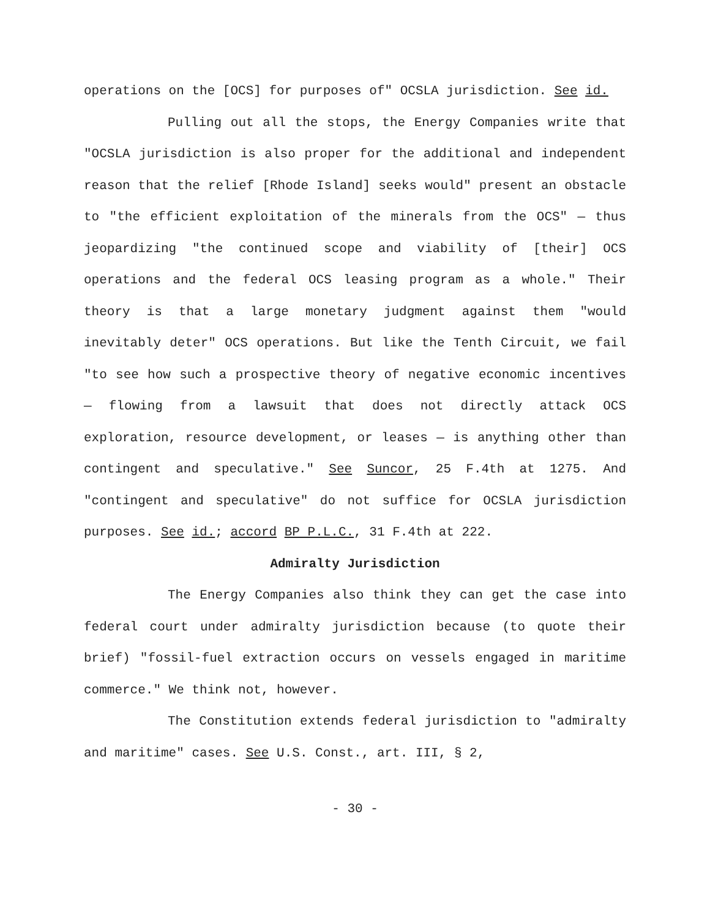operations on the [OCS] for purposes of" OCSLA jurisdiction. See id.
Pulling out all the stops, the Energy Companies write that "OCSLA jurisdiction is also proper for the additional and independent reason that the relief [Rhode Island] seeks would" present an obstacle to "the efficient exploitation of the minerals from the OCS" — thus jeopardizing "the continued scope and viability of [their] OCS operations and the federal OCS leasing program as a whole." Their theory is that a large monetary judgment against them "would inevitably deter" OCS operations. But like the Tenth Circuit, we fail "to see how such a prospective theory of negative economic incentives — flowing from a lawsuit that does not directly attack OCS exploration, resource development, or leases — is anything other than contingent and speculative." See Suncor, 25 F.4th at 1275. And "contingent and speculative" do not suffice for OCSLA jurisdiction purposes. See id.; accord BP P.L.C., 31 F.4th at 222.
Admiralty Jurisdiction
The Energy Companies also think they can get the case into federal court under admiralty jurisdiction because (to quote their brief) "fossil-fuel extraction occurs on vessels engaged in maritime commerce." We think not, however.
The Constitution extends federal jurisdiction to "admiralty and maritime" cases. See U.S. Const., art. III, § 2,
- 30 -